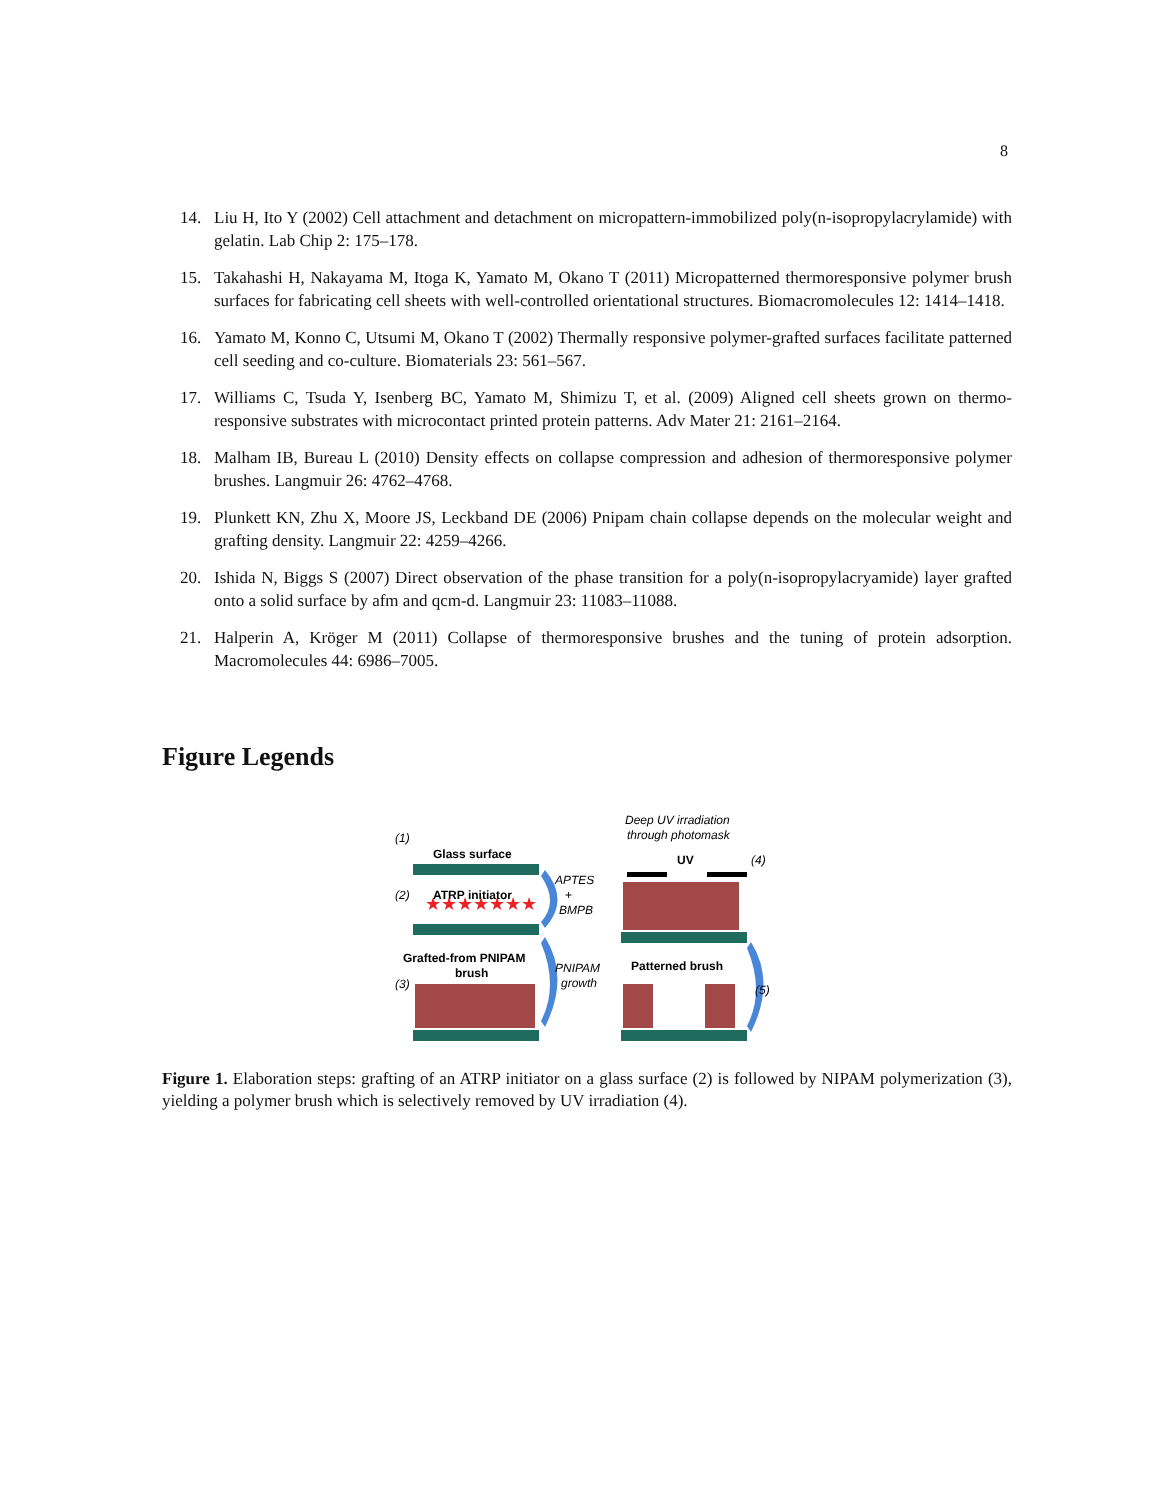8
14. Liu H, Ito Y (2002) Cell attachment and detachment on micropattern-immobilized poly(n-isopropylacrylamide) with gelatin. Lab Chip 2: 175–178.
15. Takahashi H, Nakayama M, Itoga K, Yamato M, Okano T (2011) Micropatterned thermoresponsive polymer brush surfaces for fabricating cell sheets with well-controlled orientational structures. Biomacromolecules 12: 1414–1418.
16. Yamato M, Konno C, Utsumi M, Okano T (2002) Thermally responsive polymer-grafted surfaces facilitate patterned cell seeding and co-culture. Biomaterials 23: 561–567.
17. Williams C, Tsuda Y, Isenberg BC, Yamato M, Shimizu T, et al. (2009) Aligned cell sheets grown on thermo-responsive substrates with microcontact printed protein patterns. Adv Mater 21: 2161–2164.
18. Malham IB, Bureau L (2010) Density effects on collapse compression and adhesion of thermoresponsive polymer brushes. Langmuir 26: 4762–4768.
19. Plunkett KN, Zhu X, Moore JS, Leckband DE (2006) Pnipam chain collapse depends on the molecular weight and grafting density. Langmuir 22: 4259–4266.
20. Ishida N, Biggs S (2007) Direct observation of the phase transition for a poly(n-isopropylacryamide) layer grafted onto a solid surface by afm and qcm-d. Langmuir 23: 11083–11088.
21. Halperin A, Kröger M (2011) Collapse of thermoresponsive brushes and the tuning of protein adsorption. Macromolecules 44: 6986–7005.
Figure Legends
★★★★★★★
(1)
Glass surface
(2)
ATRP initiator
APTES
+
BMPB
Deep UV irradiation
through photomask
UV
(4)
Grafted-from PNIPAM
brush
(3)
PNIPAM
growth
Patterned brush
(5)
Figure 1. Elaboration steps: grafting of an ATRP initiator on a glass surface (2) is followed by NIPAM polymerization (3), yielding a polymer brush which is selectively removed by UV irradiation (4).